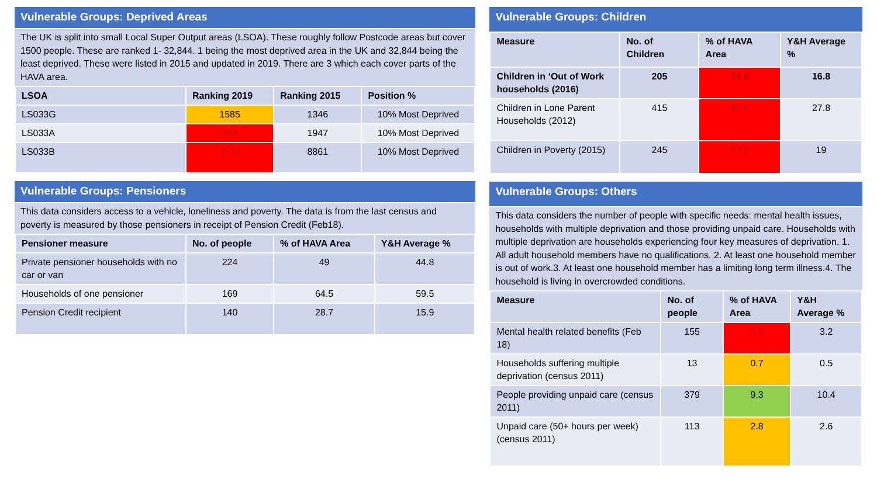Vulnerable Groups: Deprived Areas
The UK is split into small Local Super Output areas (LSOA). These roughly follow Postcode areas but cover 1500 people. These are ranked 1- 32,844. 1 being the most deprived area in the UK and 32,844 being the least deprived. These were listed in 2015 and updated in 2019. There are 3 which each cover parts of the HAVA area.
| LSOA | Ranking 2019 | Ranking 2015 | Position % |
| --- | --- | --- | --- |
| LS033G | 1585 | 1346 | 10% Most Deprived |
| LS033A | 284 | 1947 | 10% Most Deprived |
| LS033B | 1172 | 8861 | 10% Most Deprived |
Vulnerable Groups: Pensioners
This data considers access to a vehicle, loneliness and poverty. The data is from the last census and poverty is measured by those pensioners in receipt of Pension Credit (Feb18).
| Pensioner measure | No. of people | % of HAVA Area | Y&H Average % |
| --- | --- | --- | --- |
| Private pensioner households with no car or van | 224 | 49 | 44.8 |
| Households of one pensioner | 169 | 64.5 | 59.5 |
| Pension Credit recipient | 140 | 28.7 | 15.9 |
Vulnerable Groups: Children
| Measure | No. of Children | % of HAVA Area | Y&H Average % |
| --- | --- | --- | --- |
| Children in ‘Out of Work households (2016) | 205 | 24.8 | 16.8 |
| Children in Lone Parent Households (2012) | 415 | 42.6 | 27.8 |
| Children in Poverty (2015) | 245 | 27.6 | 19 |
Vulnerable Groups: Others
This data considers the number of people with specific needs: mental health issues, households with multiple deprivation and those providing unpaid care. Households with multiple deprivation are households experiencing four key measures of deprivation. 1. All adult household members have no qualifications. 2. At least one household member is out of work.3. At least one household member has a limiting long term illness.4. The household is living in overcrowded conditions.
| Measure | No. of people | % of HAVA Area | Y&H Average % |
| --- | --- | --- | --- |
| Mental health related benefits (Feb 18) | 155 | 5.8 | 3.2 |
| Households suffering multiple deprivation (census 2011) | 13 | 0.7 | 0.5 |
| People providing unpaid care (census 2011) | 379 | 9.3 | 10.4 |
| Unpaid care (50+ hours per week) (census 2011) | 113 | 2.8 | 2.6 |